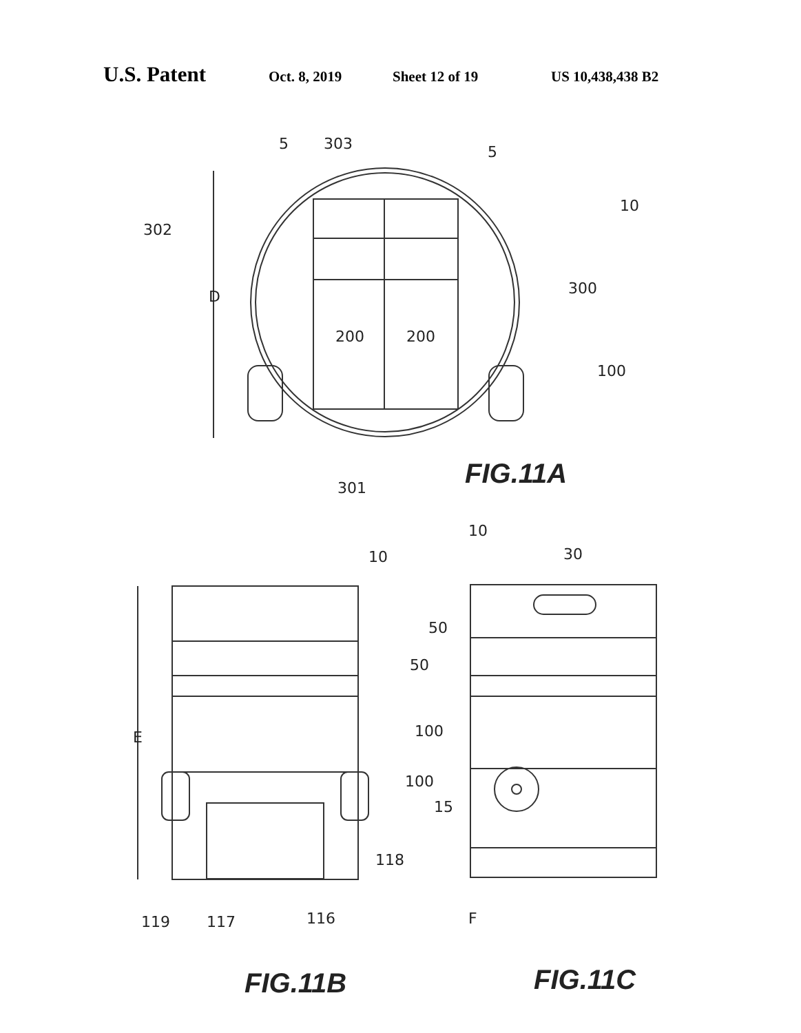U.S. Patent Oct. 8, 2019 Sheet 12 of 19 US 10,438,438 B2
5
303
5
10
302
D
300
200
200
100
301
FIG.11A
10
10
30
50
50
E
100
100
15
118
F
119
117
116
FIG.11B
FIG.11C